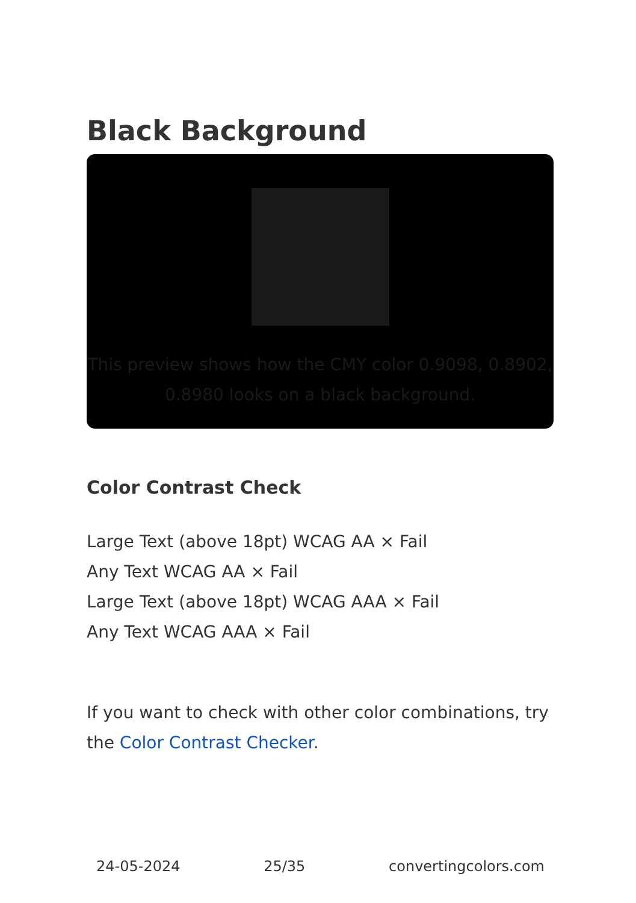Black Background
This preview shows how the CMY color 0.9098, 0.8902, 0.8980 looks on a black background.
Color Contrast Check
Large Text (above 18pt) WCAG AA × Fail
Any Text WCAG AA × Fail
Large Text (above 18pt) WCAG AAA × Fail
Any Text WCAG AAA × Fail
If you want to check with other color combinations, try the Color Contrast Checker.
24-05-2024 25/35 convertingcolors.com